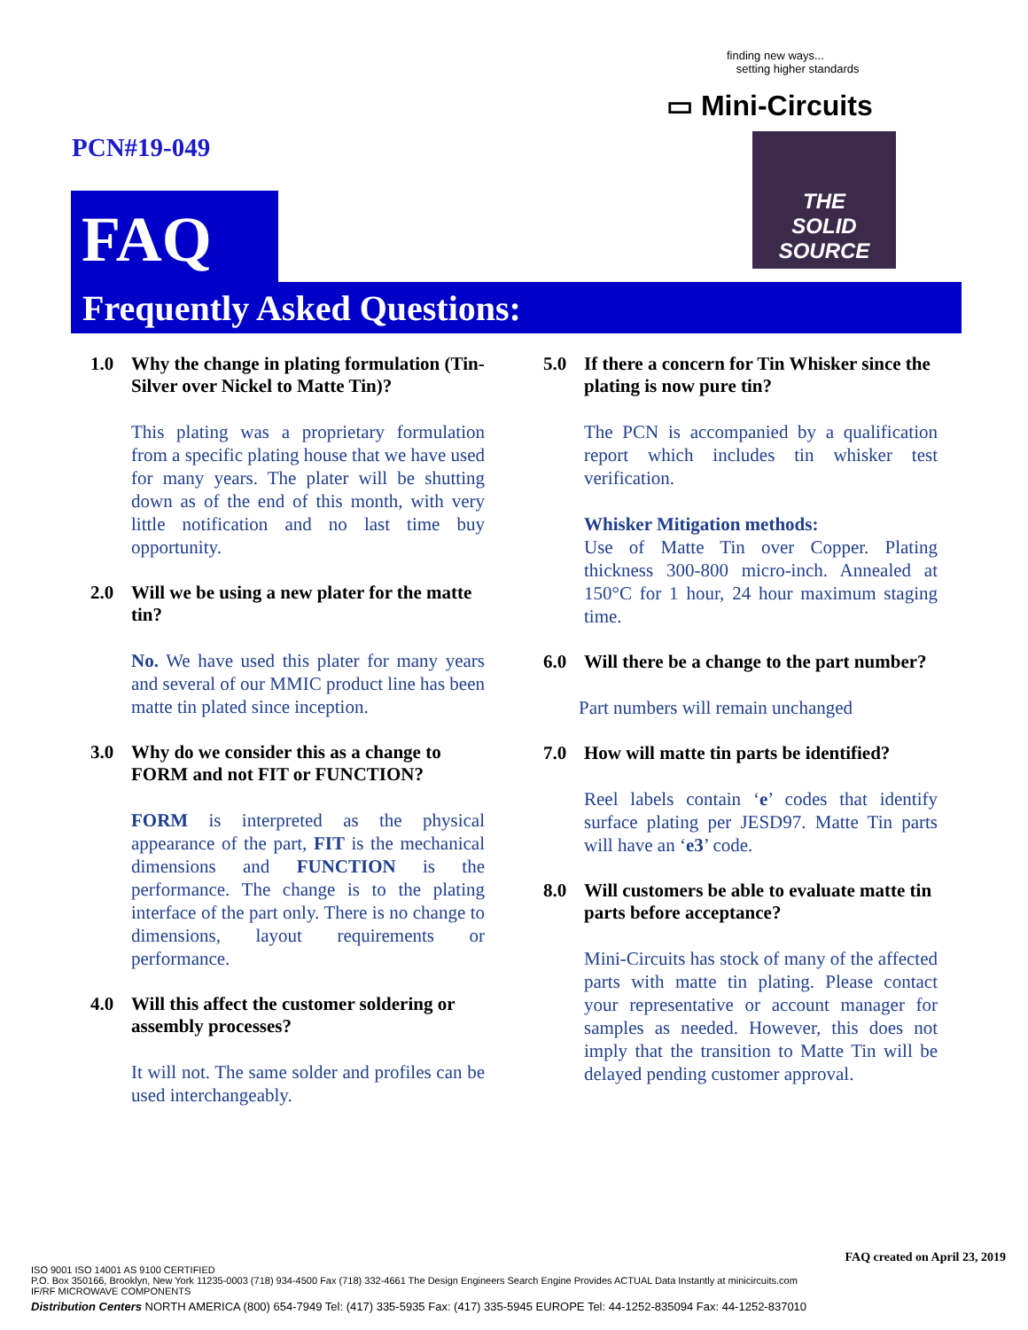finding new ways...
setting higher standards
▭ Mini-Circuits
THE
SOLID SOURCE
PCN#19-049
FAQ
Frequently Asked Questions:
1.0 Why the change in plating formulation (Tin-Silver over Nickel to Matte Tin)?
This plating was a proprietary formulation from a specific plating house that we have used for many years. The plater will be shutting down as of the end of this month, with very little notification and no last time buy opportunity.
2.0 Will we be using a new plater for the matte tin?
No. We have used this plater for many years and several of our MMIC product line has been matte tin plated since inception.
3.0 Why do we consider this as a change to FORM and not FIT or FUNCTION?
FORM is interpreted as the physical appearance of the part, FIT is the mechanical dimensions and FUNCTION is the performance. The change is to the plating interface of the part only. There is no change to dimensions, layout requirements or performance.
4.0 Will this affect the customer soldering or assembly processes?
It will not. The same solder and profiles can be used interchangeably.
5.0 If there a concern for Tin Whisker since the plating is now pure tin?
The PCN is accompanied by a qualification report which includes tin whisker test verification.
Whisker Mitigation methods:
Use of Matte Tin over Copper. Plating thickness 300-800 micro-inch. Annealed at 150°C for 1 hour, 24 hour maximum staging time.
6.0 Will there be a change to the part number?
Part numbers will remain unchanged
7.0 How will matte tin parts be identified?
Reel labels contain ‘e’ codes that identify surface plating per JESD97. Matte Tin parts will have an ‘e3’ code.
8.0 Will customers be able to evaluate matte tin parts before acceptance?
Mini-Circuits has stock of many of the affected parts with matte tin plating. Please contact your representative or account manager for samples as needed. However, this does not imply that the transition to Matte Tin will be delayed pending customer approval.
FAQ created on April 23, 2019
ISO 9001 ISO 14001 AS 9100 CERTIFIED
P.O. Box 350166, Brooklyn, New York 11235-0003 (718) 934-4500 Fax (718) 332-4661 The Design Engineers Search Engine Provides ACTUAL Data Instantly at minicircuits.com
IF/RF MICROWAVE COMPONENTS
Distribution Centers NORTH AMERICA (800) 654-7949 Tel: (417) 335-5935 Fax: (417) 335-5945 EUROPE Tel: 44-1252-835094 Fax: 44-1252-837010